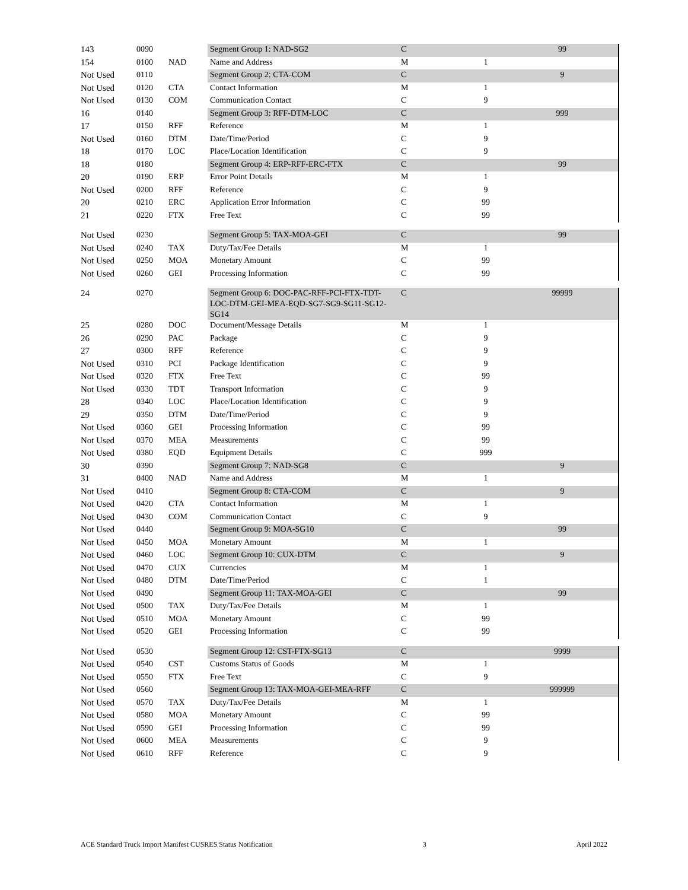| 143 | 0090 | | Segment Group 1: NAD-SG2 | C | | 99 | |
| 154 | 0100 | NAD | Name and Address | M | 1 | | |
| Not Used | 0110 | | Segment Group 2: CTA-COM | C | | 9 | |
| Not Used | 0120 | CTA | Contact Information | M | 1 | | |
| Not Used | 0130 | COM | Communication Contact | C | 9 | | |
| 16 | 0140 | | Segment Group 3: RFF-DTM-LOC | C | | 999 | |
| 17 | 0150 | RFF | Reference | M | 1 | | |
| Not Used | 0160 | DTM | Date/Time/Period | C | 9 | | |
| 18 | 0170 | LOC | Place/Location Identification | C | 9 | | |
| 18 | 0180 | | Segment Group 4: ERP-RFF-ERC-FTX | C | | 99 | |
| 20 | 0190 | ERP | Error Point Details | M | 1 | | |
| Not Used | 0200 | RFF | Reference | C | 9 | | |
| 20 | 0210 | ERC | Application Error Information | C | 99 | | |
| 21 | 0220 | FTX | Free Text | C | 99 | | |
| Not Used | 0230 | | Segment Group 5: TAX-MOA-GEI | C | | 99 | |
| Not Used | 0240 | TAX | Duty/Tax/Fee Details | M | 1 | | |
| Not Used | 0250 | MOA | Monetary Amount | C | 99 | | |
| Not Used | 0260 | GEI | Processing Information | C | 99 | | |
| 24 | 0270 | | Segment Group 6: DOC-PAC-RFF-PCI-FTX-TDT-LOC-DTM-GEI-MEA-EQD-SG7-SG9-SG11-SG12-SG14 | C | | 99999 | |
| 25 | 0280 | DOC | Document/Message Details | M | 1 | | |
| 26 | 0290 | PAC | Package | C | 9 | | |
| 27 | 0300 | RFF | Reference | C | 9 | | |
| Not Used | 0310 | PCI | Package Identification | C | 9 | | |
| Not Used | 0320 | FTX | Free Text | C | 99 | | |
| Not Used | 0330 | TDT | Transport Information | C | 9 | | |
| 28 | 0340 | LOC | Place/Location Identification | C | 9 | | |
| 29 | 0350 | DTM | Date/Time/Period | C | 9 | | |
| Not Used | 0360 | GEI | Processing Information | C | 99 | | |
| Not Used | 0370 | MEA | Measurements | C | 99 | | |
| Not Used | 0380 | EQD | Equipment Details | C | 999 | | |
| 30 | 0390 | | Segment Group 7: NAD-SG8 | C | | 9 | |
| 31 | 0400 | NAD | Name and Address | M | 1 | | |
| Not Used | 0410 | | Segment Group 8: CTA-COM | C | | 9 | |
| Not Used | 0420 | CTA | Contact Information | M | 1 | | |
| Not Used | 0430 | COM | Communication Contact | C | 9 | | |
| Not Used | 0440 | | Segment Group 9: MOA-SG10 | C | | 99 | |
| Not Used | 0450 | MOA | Monetary Amount | M | 1 | | |
| Not Used | 0460 | LOC | Segment Group 10: CUX-DTM | C | | 9 | |
| Not Used | 0470 | CUX | Currencies | M | 1 | | |
| Not Used | 0480 | DTM | Date/Time/Period | C | 1 | | |
| Not Used | 0490 | | Segment Group 11: TAX-MOA-GEI | C | | 99 | |
| Not Used | 0500 | TAX | Duty/Tax/Fee Details | M | 1 | | |
| Not Used | 0510 | MOA | Monetary Amount | C | 99 | | |
| Not Used | 0520 | GEI | Processing Information | C | 99 | | |
| Not Used | 0530 | | Segment Group 12: CST-FTX-SG13 | C | | 9999 | |
| Not Used | 0540 | CST | Customs Status of Goods | M | 1 | | |
| Not Used | 0550 | FTX | Free Text | C | 9 | | |
| Not Used | 0560 | | Segment Group 13: TAX-MOA-GEI-MEA-RFF | C | | 999999 | |
| Not Used | 0570 | TAX | Duty/Tax/Fee Details | M | 1 | | |
| Not Used | 0580 | MOA | Monetary Amount | C | 99 | | |
| Not Used | 0590 | GEI | Processing Information | C | 99 | | |
| Not Used | 0600 | MEA | Measurements | C | 9 | | |
| Not Used | 0610 | RFF | Reference | C | 9 | | |
ACE Standard Truck Import Manifest CUSRES Status Notification 3 April 2022